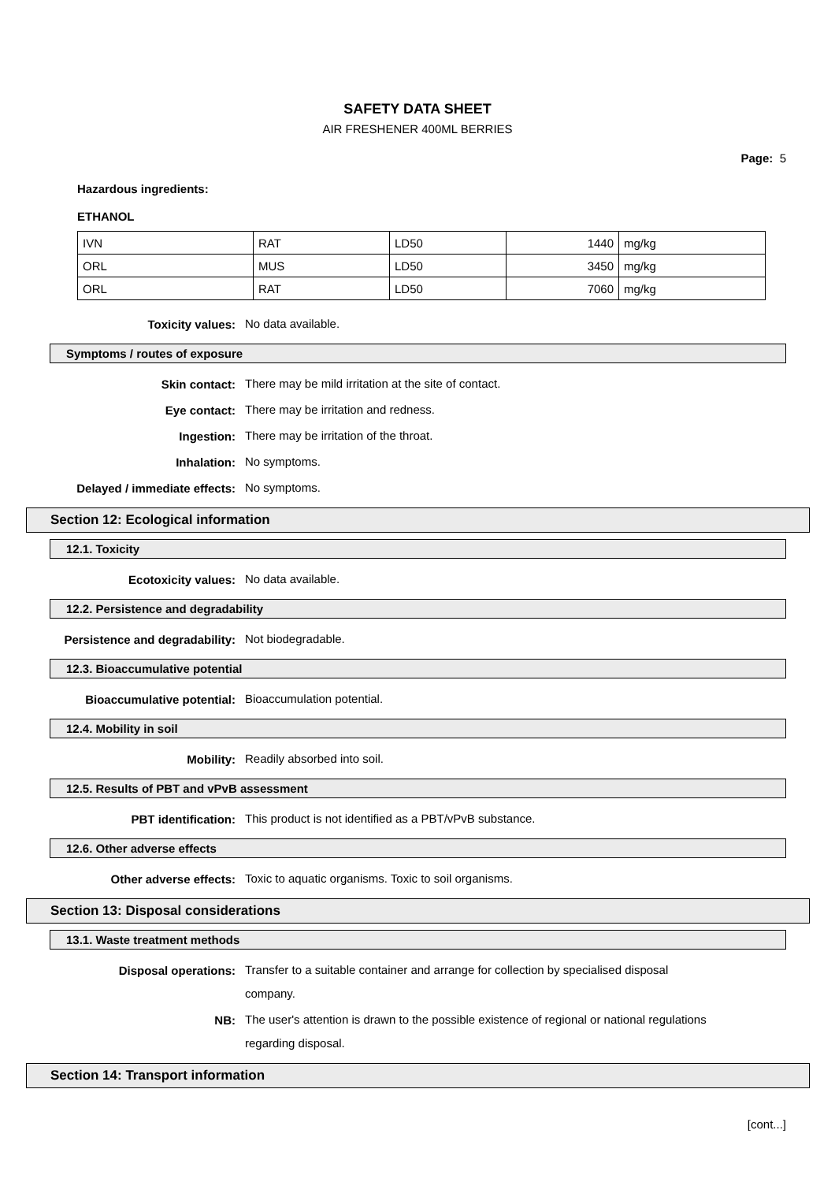SAFETY DATA SHEET
AIR FRESHENER 400ML BERRIES
Page: 5
Hazardous ingredients:
ETHANOL
| IVN | RAT | LD50 | 1440 | mg/kg |
| ORL | MUS | LD50 | 3450 | mg/kg |
| ORL | RAT | LD50 | 7060 | mg/kg |
Toxicity values:
No data available.
Symptoms / routes of exposure
Skin contact:
There may be mild irritation at the site of contact.
Eye contact:
There may be irritation and redness.
Ingestion:
There may be irritation of the throat.
Inhalation:
No symptoms.
Delayed / immediate effects:
No symptoms.
Section 12: Ecological information
12.1. Toxicity
Ecotoxicity values:
No data available.
12.2. Persistence and degradability
Persistence and degradability:
Not biodegradable.
12.3. Bioaccumulative potential
Bioaccumulative potential:
Bioaccumulation potential.
12.4. Mobility in soil
Mobility:
Readily absorbed into soil.
12.5. Results of PBT and vPvB assessment
PBT identification:
This product is not identified as a PBT/vPvB substance.
12.6. Other adverse effects
Other adverse effects:
Toxic to aquatic organisms. Toxic to soil organisms.
Section 13: Disposal considerations
13.1. Waste treatment methods
Disposal operations:
Transfer to a suitable container and arrange for collection by specialised disposal company.
NB:
The user's attention is drawn to the possible existence of regional or national regulations regarding disposal.
Section 14: Transport information
[cont...]